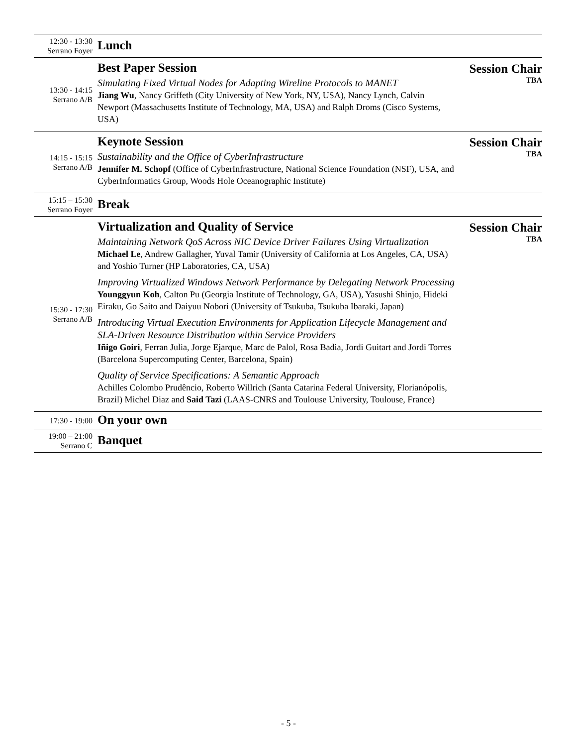| 12:30 - 13:30 Serrano Foyer | Lunch | |
| 13:30 - 14:15 Serrano A/B | Best Paper Session Simulating Fixed Virtual Nodes for Adapting Wireline Protocols to MANET Jiang Wu , Nancy Griffeth (City University of New York, NY, USA), Nancy Lynch, Calvin Newport (Massachusetts Institute of Technology, MA, USA) and Ralph Droms (Cisco Systems, USA) | Session Chair TBA |
| 14:15 - 15:15 Serrano A/B | Keynote Session Sustainability and the Office of CyberInfrastructure Jennifer M. Schopf (Office of CyberInfrastructure, National Science Foundation (NSF), USA, and CyberInformatics Group, Woods Hole Oceanographic Institute) | Session Chair TBA |
| 15:15 – 15:30 Serrano Foyer | Break | |
| 15:30 - 17:30 Serrano A/B | Virtualization and Quality of Service Maintaining Network QoS Across NIC Device Driver Failures Using Virtualization Michael Le , Andrew Gallagher, Yuval Tamir (University of California at Los Angeles, CA, USA) and Yoshio Turner (HP Laboratories, CA, USA) Improving Virtualized Windows Network Performance by Delegating Network Processing Younggyun Koh , Calton Pu (Georgia Institute of Technology, GA, USA), Yasushi Shinjo, Hideki Eiraku, Go Saito and Daiyuu Nobori (University of Tsukuba, Tsukuba Ibaraki, Japan) Introducing Virtual Execution Environments for Application Lifecycle Management and SLA-Driven Resource Distribution within Service Providers Iñigo Goiri , Ferran Julia, Jorge Ejarque, Marc de Palol, Rosa Badia, Jordi Guitart and Jordi Torres (Barcelona Supercomputing Center, Barcelona, Spain) Quality of Service Specifications: A Semantic Approach Achilles Colombo Prudêncio, Roberto Willrich (Santa Catarina Federal University, Florianópolis, Brazil) Michel Diaz and Said Tazi (LAAS-CNRS and Toulouse University, Toulouse, France) | Session Chair TBA |
| 17:30 - 19:00 | On your own | |
| 19:00 – 21:00 Serrano C | Banquet | |
- 5 -